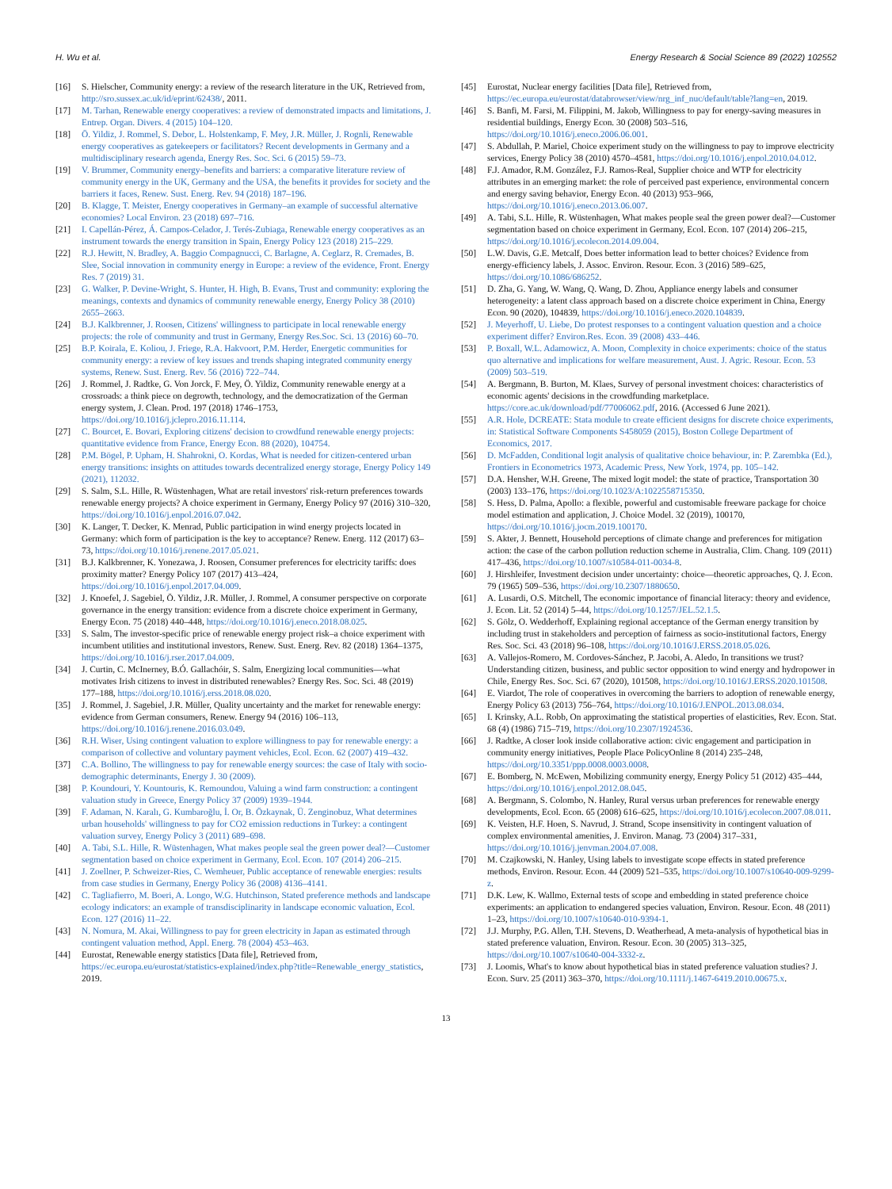H. Wu et al. Energy Research & Social Science 89 (2022) 102552
[16] S. Hielscher, Community energy: a review of the research literature in the UK, Retrieved from, http://sro.sussex.ac.uk/id/eprint/62438/, 2011.
[17] M. Tarhan, Renewable energy cooperatives: a review of demonstrated impacts and limitations, J. Entrep. Organ. Divers. 4 (2015) 104–120.
[18] Ö. Yildiz, J. Rommel, S. Debor, L. Holstenkamp, F. Mey, J.R. Müller, J. Rognli, Renewable energy cooperatives as gatekeepers or facilitators? Recent developments in Germany and a multidisciplinary research agenda, Energy Res. Soc. Sci. 6 (2015) 59–73.
[19] V. Brummer, Community energy–benefits and barriers: a comparative literature review of community energy in the UK, Germany and the USA, the benefits it provides for society and the barriers it faces, Renew. Sust. Energ. Rev. 94 (2018) 187–196.
[20] B. Klagge, T. Meister, Energy cooperatives in Germany–an example of successful alternative economies? Local Environ. 23 (2018) 697–716.
[21] I. Capellán-Pérez, Á. Campos-Celador, J. Terés-Zubiaga, Renewable energy cooperatives as an instrument towards the energy transition in Spain, Energy Policy 123 (2018) 215–229.
[22] R.J. Hewitt, N. Bradley, A. Baggio Compagnucci, C. Barlagne, A. Ceglarz, R. Cremades, B. Slee, Social innovation in community energy in Europe: a review of the evidence, Front. Energy Res. 7 (2019) 31.
[23] G. Walker, P. Devine-Wright, S. Hunter, H. High, B. Evans, Trust and community: exploring the meanings, contexts and dynamics of community renewable energy, Energy Policy 38 (2010) 2655–2663.
[24] B.J. Kalkbrenner, J. Roosen, Citizens' willingness to participate in local renewable energy projects: the role of community and trust in Germany, Energy Res.Soc. Sci. 13 (2016) 60–70.
[25] B.P. Koirala, E. Koliou, J. Friege, R.A. Hakvoort, P.M. Herder, Energetic communities for community energy: a review of key issues and trends shaping integrated community energy systems, Renew. Sust. Energ. Rev. 56 (2016) 722–744.
[26] J. Rommel, J. Radtke, G. Von Jorck, F. Mey, Ö. Yildiz, Community renewable energy at a crossroads: a think piece on degrowth, technology, and the democratization of the German energy system, J. Clean. Prod. 197 (2018) 1746–1753, https://doi.org/10.1016/j.jclepro.2016.11.114.
[27] C. Bourcet, E. Bovari, Exploring citizens' decision to crowdfund renewable energy projects: quantitative evidence from France, Energy Econ. 88 (2020), 104754.
[28] P.M. Bögel, P. Upham, H. Shahrokni, O. Kordas, What is needed for citizen-centered urban energy transitions: insights on attitudes towards decentralized energy storage, Energy Policy 149 (2021), 112032.
[29] S. Salm, S.L. Hille, R. Wüstenhagen, What are retail investors' risk-return preferences towards renewable energy projects? A choice experiment in Germany, Energy Policy 97 (2016) 310–320, https://doi.org/10.1016/j.enpol.2016.07.042.
[30] K. Langer, T. Decker, K. Menrad, Public participation in wind energy projects located in Germany: which form of participation is the key to acceptance? Renew. Energ. 112 (2017) 63–73, https://doi.org/10.1016/j.renene.2017.05.021.
[31] B.J. Kalkbrenner, K. Yonezawa, J. Roosen, Consumer preferences for electricity tariffs: does proximity matter? Energy Policy 107 (2017) 413–424, https://doi.org/10.1016/j.enpol.2017.04.009.
[32] J. Knoefel, J. Sagebiel, Ö. Yildiz, J.R. Müller, J. Rommel, A consumer perspective on corporate governance in the energy transition: evidence from a discrete choice experiment in Germany, Energy Econ. 75 (2018) 440–448, https://doi.org/10.1016/j.eneco.2018.08.025.
[33] S. Salm, The investor-specific price of renewable energy project risk–a choice experiment with incumbent utilities and institutional investors, Renew. Sust. Energ. Rev. 82 (2018) 1364–1375, https://doi.org/10.1016/j.rser.2017.04.009.
[34] J. Curtin, C. McInerney, B.Ó. Gallachóir, S. Salm, Energizing local communities—what motivates Irish citizens to invest in distributed renewables? Energy Res. Soc. Sci. 48 (2019) 177–188, https://doi.org/10.1016/j.erss.2018.08.020.
[35] J. Rommel, J. Sagebiel, J.R. Müller, Quality uncertainty and the market for renewable energy: evidence from German consumers, Renew. Energy 94 (2016) 106–113, https://doi.org/10.1016/j.renene.2016.03.049.
[36] R.H. Wiser, Using contingent valuation to explore willingness to pay for renewable energy: a comparison of collective and voluntary payment vehicles, Ecol. Econ. 62 (2007) 419–432.
[37] C.A. Bollino, The willingness to pay for renewable energy sources: the case of Italy with socio-demographic determinants, Energy J. 30 (2009).
[38] P. Koundouri, Y. Kountouris, K. Remoundou, Valuing a wind farm construction: a contingent valuation study in Greece, Energy Policy 37 (2009) 1939–1944.
[39] F. Adaman, N. Karalı, G. Kumbaroğlu, İ. Or, B. Özkaynak, Ü. Zenginobuz, What determines urban households' willingness to pay for CO2 emission reductions in Turkey: a contingent valuation survey, Energy Policy 3 (2011) 689–698.
[40] A. Tabi, S.L. Hille, R. Wüstenhagen, What makes people seal the green power deal?—Customer segmentation based on choice experiment in Germany, Ecol. Econ. 107 (2014) 206–215.
[41] J. Zoellner, P. Schweizer-Ries, C. Wemheuer, Public acceptance of renewable energies: results from case studies in Germany, Energy Policy 36 (2008) 4136–4141.
[42] C. Tagliafierro, M. Boeri, A. Longo, W.G. Hutchinson, Stated preference methods and landscape ecology indicators: an example of transdisciplinarity in landscape economic valuation, Ecol. Econ. 127 (2016) 11–22.
[43] N. Nomura, M. Akai, Willingness to pay for green electricity in Japan as estimated through contingent valuation method, Appl. Energ. 78 (2004) 453–463.
[44] Eurostat, Renewable energy statistics [Data file], Retrieved from, https://ec.europa.eu/eurostat/statistics-explained/index.php?title=Renewable_energy_statistics, 2019.
[45] Eurostat, Nuclear energy facilities [Data file], Retrieved from, https://ec.europa.eu/eurostat/databrowser/view/nrg_inf_nuc/default/table?lang=en, 2019.
[46] S. Banfi, M. Farsi, M. Filippini, M. Jakob, Willingness to pay for energy-saving measures in residential buildings, Energy Econ. 30 (2008) 503–516, https://doi.org/10.1016/j.eneco.2006.06.001.
[47] S. Abdullah, P. Mariel, Choice experiment study on the willingness to pay to improve electricity services, Energy Policy 38 (2010) 4570–4581, https://doi.org/10.1016/j.enpol.2010.04.012.
[48] F.J. Amador, R.M. González, F.J. Ramos-Real, Supplier choice and WTP for electricity attributes in an emerging market: the role of perceived past experience, environmental concern and energy saving behavior, Energy Econ. 40 (2013) 953–966, https://doi.org/10.1016/j.eneco.2013.06.007.
[49] A. Tabi, S.L. Hille, R. Wüstenhagen, What makes people seal the green power deal?—Customer segmentation based on choice experiment in Germany, Ecol. Econ. 107 (2014) 206–215, https://doi.org/10.1016/j.ecolecon.2014.09.004.
[50] L.W. Davis, G.E. Metcalf, Does better information lead to better choices? Evidence from energy-efficiency labels, J. Assoc. Environ. Resour. Econ. 3 (2016) 589–625, https://doi.org/10.1086/686252.
[51] D. Zha, G. Yang, W. Wang, Q. Wang, D. Zhou, Appliance energy labels and consumer heterogeneity: a latent class approach based on a discrete choice experiment in China, Energy Econ. 90 (2020), 104839, https://doi.org/10.1016/j.eneco.2020.104839.
[52] J. Meyerhoff, U. Liebe, Do protest responses to a contingent valuation question and a choice experiment differ? Environ.Res. Econ. 39 (2008) 433–446.
[53] P. Boxall, W.L. Adamowicz, A. Moon, Complexity in choice experiments: choice of the status quo alternative and implications for welfare measurement, Aust. J. Agric. Resour. Econ. 53 (2009) 503–519.
[54] A. Bergmann, B. Burton, M. Klaes, Survey of personal investment choices: characteristics of economic agents' decisions in the crowdfunding marketplace. https://core.ac.uk/download/pdf/77006062.pdf, 2016. (Accessed 6 June 2021).
[55] A.R. Hole, DCREATE: Stata module to create efficient designs for discrete choice experiments, in: Statistical Software Components S458059 (2015), Boston College Department of Economics, 2017.
[56] D. McFadden, Conditional logit analysis of qualitative choice behaviour, in: P. Zarembka (Ed.), Frontiers in Econometrics 1973, Academic Press, New York, 1974, pp. 105–142.
[57] D.A. Hensher, W.H. Greene, The mixed logit model: the state of practice, Transportation 30 (2003) 133–176, https://doi.org/10.1023/A:1022558715350.
[58] S. Hess, D. Palma, Apollo: a flexible, powerful and customisable freeware package for choice model estimation and application, J. Choice Model. 32 (2019), 100170, https://doi.org/10.1016/j.jocm.2019.100170.
[59] S. Akter, J. Bennett, Household perceptions of climate change and preferences for mitigation action: the case of the carbon pollution reduction scheme in Australia, Clim. Chang. 109 (2011) 417–436, https://doi.org/10.1007/s10584-011-0034-8.
[60] J. Hirshleifer, Investment decision under uncertainty: choice—theoretic approaches, Q. J. Econ. 79 (1965) 509–536, https://doi.org/10.2307/1880650.
[61] A. Lusardi, O.S. Mitchell, The economic importance of financial literacy: theory and evidence, J. Econ. Lit. 52 (2014) 5–44, https://doi.org/10.1257/JEL.52.1.5.
[62] S. Gölz, O. Wedderhoff, Explaining regional acceptance of the German energy transition by including trust in stakeholders and perception of fairness as socio-institutional factors, Energy Res. Soc. Sci. 43 (2018) 96–108, https://doi.org/10.1016/J.ERSS.2018.05.026.
[63] A. Vallejos-Romero, M. Cordoves-Sánchez, P. Jacobi, A. Aledo, In transitions we trust? Understanding citizen, business, and public sector opposition to wind energy and hydropower in Chile, Energy Res. Soc. Sci. 67 (2020), 101508, https://doi.org/10.1016/J.ERSS.2020.101508.
[64] E. Viardot, The role of cooperatives in overcoming the barriers to adoption of renewable energy, Energy Policy 63 (2013) 756–764, https://doi.org/10.1016/J.ENPOL.2013.08.034.
[65] I. Krinsky, A.L. Robb, On approximating the statistical properties of elasticities, Rev. Econ. Stat. 68 (4) (1986) 715–719, https://doi.org/10.2307/1924536.
[66] J. Radtke, A closer look inside collaborative action: civic engagement and participation in community energy initiatives, People Place PolicyOnline 8 (2014) 235–248, https://doi.org/10.3351/ppp.0008.0003.0008.
[67] E. Bomberg, N. McEwen, Mobilizing community energy, Energy Policy 51 (2012) 435–444, https://doi.org/10.1016/j.enpol.2012.08.045.
[68] A. Bergmann, S. Colombo, N. Hanley, Rural versus urban preferences for renewable energy developments, Ecol. Econ. 65 (2008) 616–625, https://doi.org/10.1016/j.ecolecon.2007.08.011.
[69] K. Veisten, H.F. Hoen, S. Navrud, J. Strand, Scope insensitivity in contingent valuation of complex environmental amenities, J. Environ. Manag. 73 (2004) 317–331, https://doi.org/10.1016/j.jenvman.2004.07.008.
[70] M. Czajkowski, N. Hanley, Using labels to investigate scope effects in stated preference methods, Environ. Resour. Econ. 44 (2009) 521–535, https://doi.org/10.1007/s10640-009-9299-z.
[71] D.K. Lew, K. Wallmo, External tests of scope and embedding in stated preference choice experiments: an application to endangered species valuation, Environ. Resour. Econ. 48 (2011) 1–23, https://doi.org/10.1007/s10640-010-9394-1.
[72] J.J. Murphy, P.G. Allen, T.H. Stevens, D. Weatherhead, A meta-analysis of hypothetical bias in stated preference valuation, Environ. Resour. Econ. 30 (2005) 313–325, https://doi.org/10.1007/s10640-004-3332-z.
[73] J. Loomis, What's to know about hypothetical bias in stated preference valuation studies? J. Econ. Surv. 25 (2011) 363–370, https://doi.org/10.1111/j.1467-6419.2010.00675.x.
13